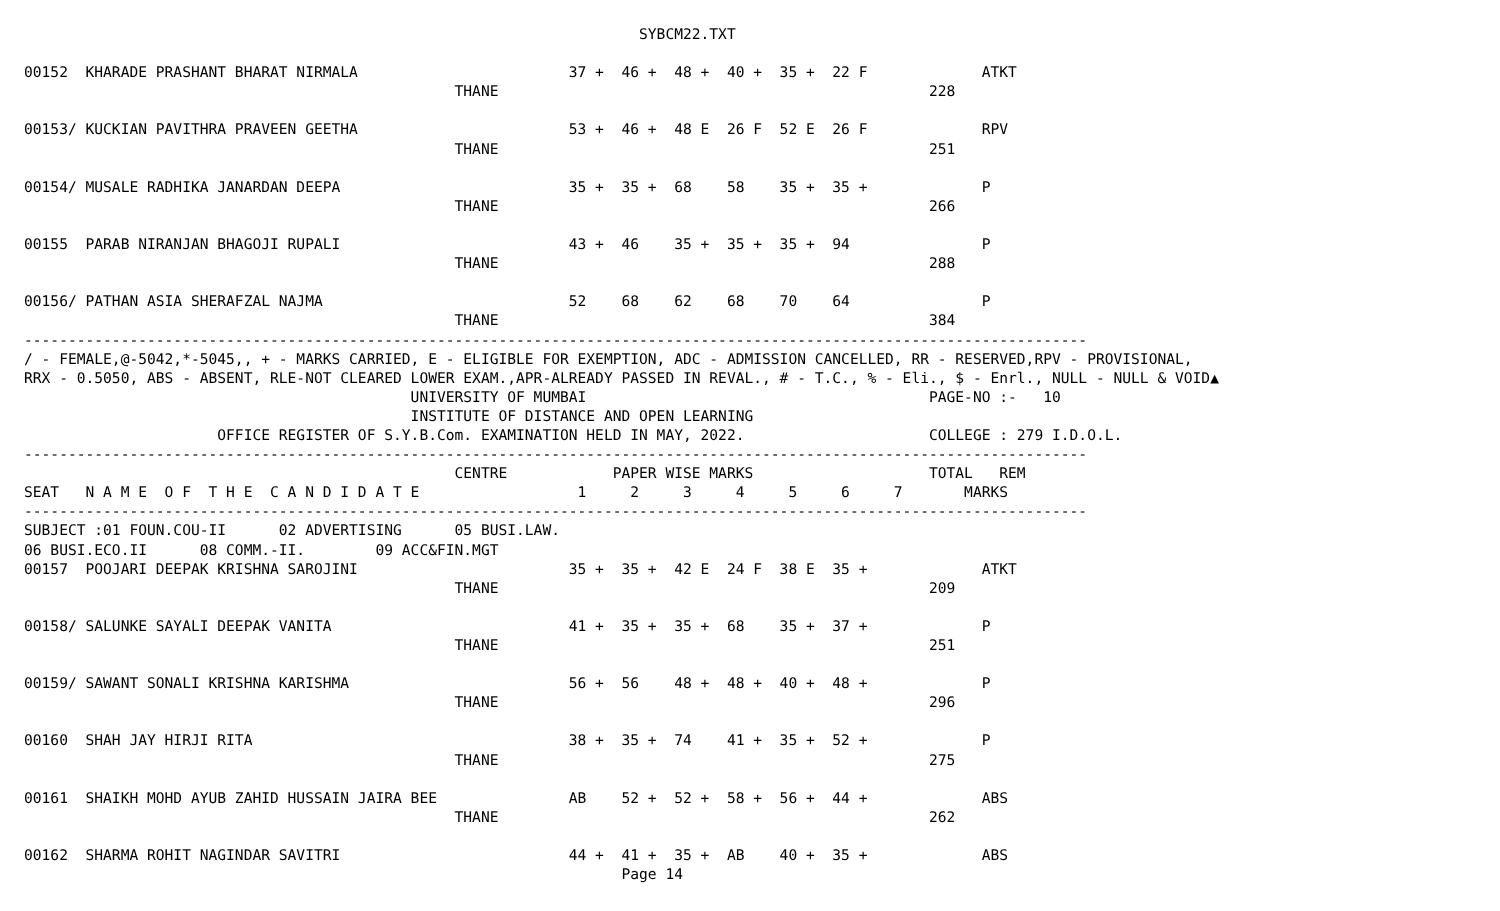SYBCM22.TXT

00152  KHARADE PRASHANT BHARAT NIRMALA                        37 +  46 +  48 +  40 +  35 +  22 F             ATKT
                                                 THANE                                                 228

00153/ KUCKIAN PAVITHRA PRAVEEN GEETHA                        53 +  46 +  48 E  26 F  52 E  26 F             RPV
                                                 THANE                                                 251

00154/ MUSALE RADHIKA JANARDAN DEEPA                          35 +  35 +  68    58    35 +  35 +             P
                                                 THANE                                                 266

00155  PARAB NIRANJAN BHAGOJI RUPALI                          43 +  46    35 +  35 +  35 +  94               P
                                                 THANE                                                 288

00156/ PATHAN ASIA SHERAFZAL NAJMA                            52    68    62    68    70    64               P
                                                 THANE                                                 384
-------------------------------------------------------------------------------------------------------------------------
/ - FEMALE,@-5042,*-5045,, + - MARKS CARRIED, E - ELIGIBLE FOR EXEMPTION, ADC - ADMISSION CANCELLED, RR - RESERVED,RPV - PROVISIONAL,
RRX - 0.5050, ABS - ABSENT, RLE-NOT CLEARED LOWER EXAM.,APR-ALREADY PASSED IN REVAL., # - T.C., % - Eli., $ - Enrl., NULL - NULL & VOID▲
                                            UNIVERSITY OF MUMBAI                                       PAGE-NO :-   10
                                            INSTITUTE OF DISTANCE AND OPEN LEARNING
                      OFFICE REGISTER OF S.Y.B.Com. EXAMINATION HELD IN MAY, 2022.                     COLLEGE : 279 I.D.O.L.
-------------------------------------------------------------------------------------------------------------------------
                                                 CENTRE            PAPER WISE MARKS                    TOTAL   REM
SEAT   N A M E  O F  T H E  C A N D I D A T E                  1     2     3     4     5     6     7       MARKS
-------------------------------------------------------------------------------------------------------------------------
SUBJECT :01 FOUN.COU-II      02 ADVERTISING      05 BUSI.LAW.
06 BUSI.ECO.II      08 COMM.-II.        09 ACC&FIN.MGT
00157  POOJARI DEEPAK KRISHNA SAROJINI                        35 +  35 +  42 E  24 F  38 E  35 +             ATKT
                                                 THANE                                                 209

00158/ SALUNKE SAYALI DEEPAK VANITA                           41 +  35 +  35 +  68    35 +  37 +             P
                                                 THANE                                                 251

00159/ SAWANT SONALI KRISHNA KARISHMA                         56 +  56    48 +  48 +  40 +  48 +             P
                                                 THANE                                                 296

00160  SHAH JAY HIRJI RITA                                    38 +  35 +  74    41 +  35 +  52 +             P
                                                 THANE                                                 275

00161  SHAIKH MOHD AYUB ZAHID HUSSAIN JAIRA BEE               AB    52 +  52 +  58 +  56 +  44 +             ABS
                                                 THANE                                                 262

00162  SHARMA ROHIT NAGINDAR SAVITRI                          44 +  41 +  35 +  AB    40 +  35 +             ABS
                                                                    Page 14